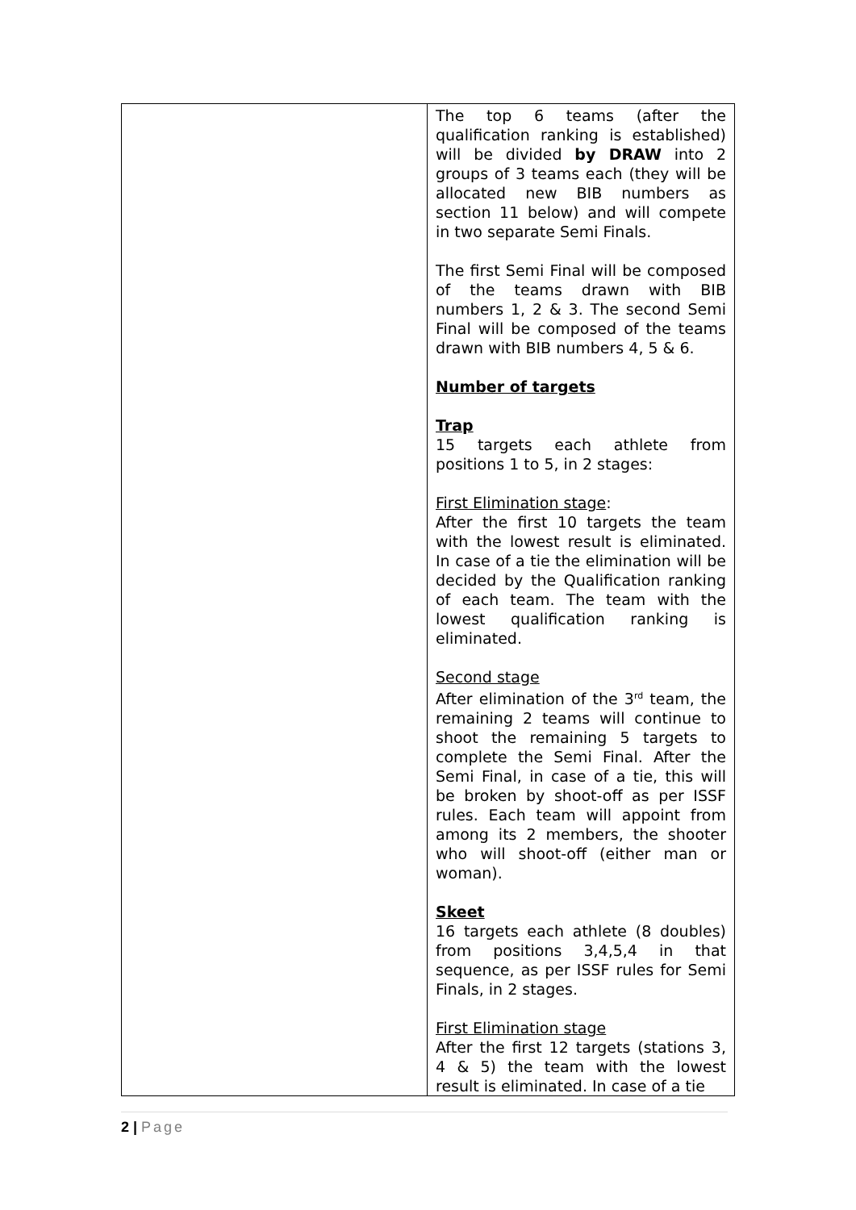| | The top 6 teams (after the qualification ranking is established) will be divided by DRAW into 2 groups of 3 teams each (they will be allocated new BIB numbers as section 11 below) and will compete in two separate Semi Finals. The first Semi Final will be composed of the teams drawn with BIB numbers 1, 2 & 3. The second Semi Final will be composed of the teams drawn with BIB numbers 4, 5 & 6. Number of targets Trap 15 targets each athlete from positions 1 to 5, in 2 stages: First Elimination stage : After the first 10 targets the team with the lowest result is eliminated. In case of a tie the elimination will be decided by the Qualification ranking of each team. The team with the lowest qualification ranking is eliminated. Second stage After elimination of the 3<sup>rd</sup> team, the remaining 2 teams will continue to shoot the remaining 5 targets to complete the Semi Final. After the Semi Final, in case of a tie, this will be broken by shoot-off as per ISSF rules. Each team will appoint from among its 2 members, the shooter who will shoot-off (either man or woman). Skeet 16 targets each athlete (8 doubles) from positions 3,4,5,4 in that sequence, as per ISSF rules for Semi Finals, in 2 stages. First Elimination stage After the first 12 targets (stations 3, 4 & 5) the team with the lowest result is eliminated. In case of a tie |
2 | Page